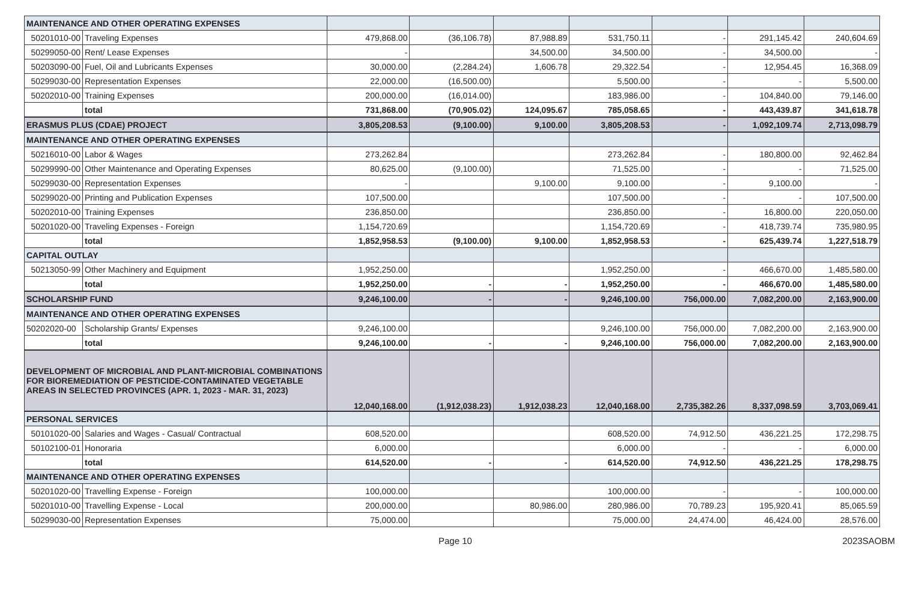| MAINTENANCE AND OTHER OPERATING EXPENSES | | | | | | | | |
| 50201010-00 | Traveling Expenses | 479,868.00 | (36,106.78) | 87,988.89 | 531,750.11 | - | 291,145.42 | 240,604.69 |
| 50299050-00 | Rent/ Lease Expenses | - | | 34,500.00 | 34,500.00 | - | 34,500.00 | - |
| 50203090-00 | Fuel, Oil and Lubricants Expenses | 30,000.00 | (2,284.24) | 1,606.78 | 29,322.54 | - | 12,954.45 | 16,368.09 |
| 50299030-00 | Representation Expenses | 22,000.00 | (16,500.00) | | 5,500.00 | - | - | 5,500.00 |
| 50202010-00 | Training Expenses | 200,000.00 | (16,014.00) | | 183,986.00 | - | 104,840.00 | 79,146.00 |
| | total | 731,868.00 | (70,905.02) | 124,095.67 | 785,058.65 | - | 443,439.87 | 341,618.78 |
| ERASMUS PLUS (CDAE) PROJECT | | 3,805,208.53 | (9,100.00) | 9,100.00 | 3,805,208.53 | - | 1,092,109.74 | 2,713,098.79 |
| MAINTENANCE AND OTHER OPERATING EXPENSES | | | | | | | | |
| 50216010-00 | Labor & Wages | 273,262.84 | | | 273,262.84 | - | 180,800.00 | 92,462.84 |
| 50299990-00 | Other Maintenance and Operating Expenses | 80,625.00 | (9,100.00) | | 71,525.00 | - | - | 71,525.00 |
| 50299030-00 | Representation Expenses | - | | 9,100.00 | 9,100.00 | - | 9,100.00 | - |
| 50299020-00 | Printing and Publication Expenses | 107,500.00 | | | 107,500.00 | - | - | 107,500.00 |
| 50202010-00 | Training Expenses | 236,850.00 | | | 236,850.00 | - | 16,800.00 | 220,050.00 |
| 50201020-00 | Traveling Expenses - Foreign | 1,154,720.69 | | | 1,154,720.69 | - | 418,739.74 | 735,980.95 |
| | total | 1,852,958.53 | (9,100.00) | 9,100.00 | 1,852,958.53 | - | 625,439.74 | 1,227,518.79 |
| CAPITAL OUTLAY | | | | | | | | |
| 50213050-99 | Other Machinery and Equipment | 1,952,250.00 | | | 1,952,250.00 | - | 466,670.00 | 1,485,580.00 |
| | total | 1,952,250.00 | - | - | 1,952,250.00 | - | 466,670.00 | 1,485,580.00 |
| SCHOLARSHIP FUND | | 9,246,100.00 | - | - | 9,246,100.00 | 756,000.00 | 7,082,200.00 | 2,163,900.00 |
| MAINTENANCE AND OTHER OPERATING EXPENSES | | | | | | | | |
| 50202020-00 | Scholarship Grants/ Expenses | 9,246,100.00 | | | 9,246,100.00 | 756,000.00 | 7,082,200.00 | 2,163,900.00 |
| | total | 9,246,100.00 | - | - | 9,246,100.00 | 756,000.00 | 7,082,200.00 | 2,163,900.00 |
| DEVELOPMENT OF MICROBIAL AND PLANT-MICROBIAL COMBINATIONS FOR BIOREMEDIATION OF PESTICIDE-CONTAMINATED VEGETABLE AREAS IN SELECTED PROVINCES (APR. 1, 2023 - MAR. 31, 2023) | | 12,040,168.00 | (1,912,038.23) | 1,912,038.23 | 12,040,168.00 | 2,735,382.26 | 8,337,098.59 | 3,703,069.41 |
| PERSONAL SERVICES | | | | | | | | |
| 50101020-00 | Salaries and Wages - Casual/ Contractual | 608,520.00 | | | 608,520.00 | 74,912.50 | 436,221.25 | 172,298.75 |
| 50102100-01 | Honoraria | 6,000.00 | | | 6,000.00 | - | - | 6,000.00 |
| | total | 614,520.00 | - | - | 614,520.00 | 74,912.50 | 436,221.25 | 178,298.75 |
| MAINTENANCE AND OTHER OPERATING EXPENSES | | | | | | | | |
| 50201020-00 | Travelling Expense - Foreign | 100,000.00 | | | 100,000.00 | - | - | 100,000.00 |
| 50201010-00 | Travelling Expense - Local | 200,000.00 | | 80,986.00 | 280,986.00 | 70,789.23 | 195,920.41 | 85,065.59 |
| 50299030-00 | Representation Expenses | 75,000.00 | | | 75,000.00 | 24,474.00 | 46,424.00 | 28,576.00 |
Page 10 2023SAOBM